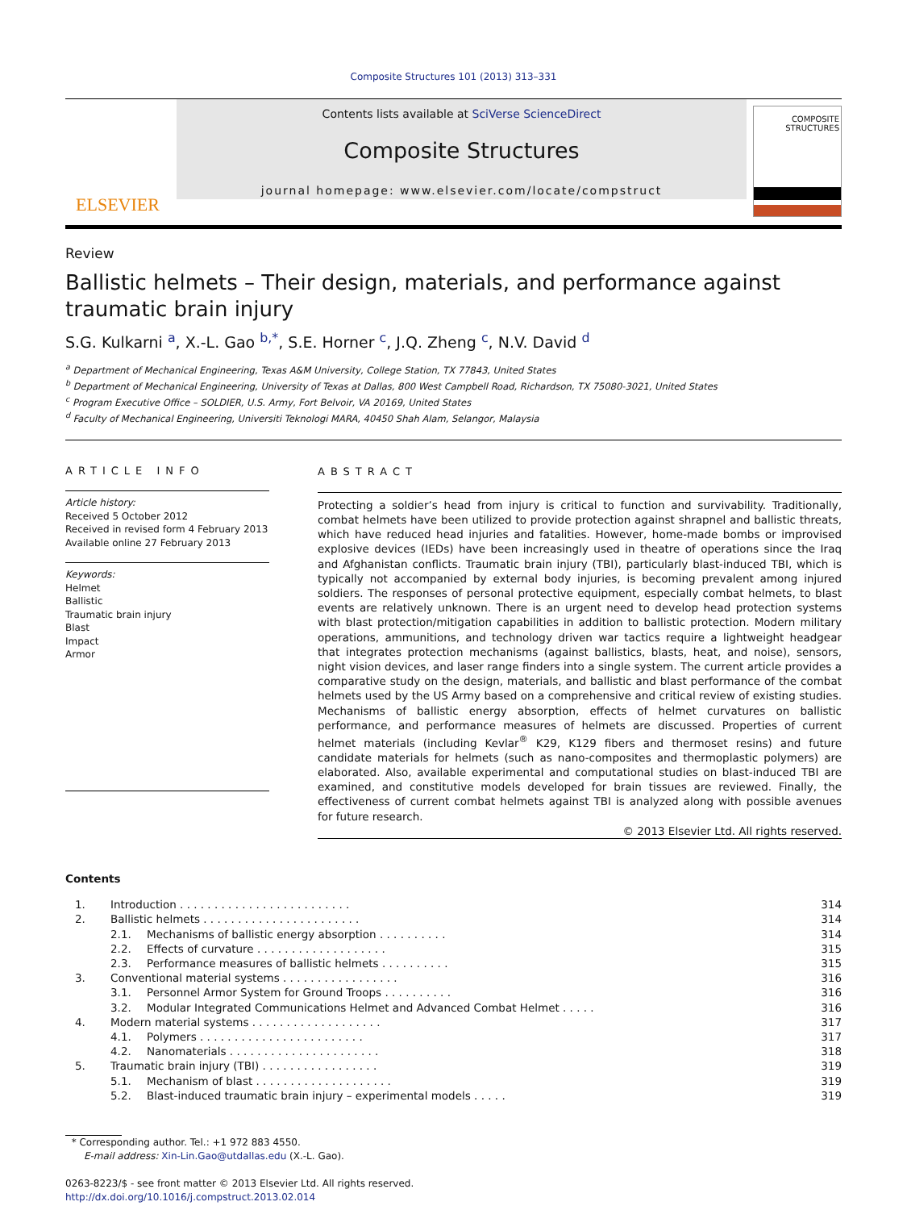Composite Structures 101 (2013) 313–331
ELSEVIER
Contents lists available at SciVerse ScienceDirect
Composite Structures
journal homepage: www.elsevier.com/locate/compstruct
COMPOSITE
STRUCTURES
Review
Ballistic helmets – Their design, materials, and performance against traumatic brain injury
S.G. Kulkarni <sup>a</sup>, X.-L. Gao <sup>b,*</sup>, S.E. Horner <sup>c</sup>, J.Q. Zheng <sup>c</sup>, N.V. David <sup>d</sup>
<sup>a</sup> Department of Mechanical Engineering, Texas A&M University, College Station, TX 77843, United States
<sup>b</sup> Department of Mechanical Engineering, University of Texas at Dallas, 800 West Campbell Road, Richardson, TX 75080-3021, United States
<sup>c</sup> Program Executive Office – SOLDIER, U.S. Army, Fort Belvoir, VA 20169, United States
<sup>d</sup> Faculty of Mechanical Engineering, Universiti Teknologi MARA, 40450 Shah Alam, Selangor, Malaysia
ARTICLE INFO
Article history:
Received 5 October 2012
Received in revised form 4 February 2013
Available online 27 February 2013
Keywords:
Helmet
Ballistic
Traumatic brain injury
Blast
Impact
Armor
ABSTRACT
Protecting a soldier’s head from injury is critical to function and survivability. Traditionally, combat helmets have been utilized to provide protection against shrapnel and ballistic threats, which have reduced head injuries and fatalities. However, home-made bombs or improvised explosive devices (IEDs) have been increasingly used in theatre of operations since the Iraq and Afghanistan conflicts. Traumatic brain injury (TBI), particularly blast-induced TBI, which is typically not accompanied by external body injuries, is becoming prevalent among injured soldiers. The responses of personal protective equipment, especially combat helmets, to blast events are relatively unknown. There is an urgent need to develop head protection systems with blast protection/mitigation capabilities in addition to ballistic protection. Modern military operations, ammunitions, and technology driven war tactics require a lightweight headgear that integrates protection mechanisms (against ballistics, blasts, heat, and noise), sensors, night vision devices, and laser range finders into a single system. The current article provides a comparative study on the design, materials, and ballistic and blast performance of the combat helmets used by the US Army based on a comprehensive and critical review of existing studies. Mechanisms of ballistic energy absorption, effects of helmet curvatures on ballistic performance, and performance measures of helmets are discussed. Properties of current helmet materials (including Kevlar<sup>®</sup> K29, K129 fibers and thermoset resins) and future candidate materials for helmets (such as nano-composites and thermoplastic polymers) are elaborated. Also, available experimental and computational studies on blast-induced TBI are examined, and constitutive models developed for brain tissues are reviewed. Finally, the effectiveness of current combat helmets against TBI is analyzed along with possible avenues for future research.
© 2013 Elsevier Ltd. All rights reserved.
Contents
| 1. | Introduction . . . . . . . . . . . . . . . . . . . . . . . . . | | 314 |
| 2. | Ballistic helmets . . . . . . . . . . . . . . . . . . . . . . . | | 314 |
| | 2.1. | Mechanisms of ballistic energy absorption . . . . . . . . . . | 314 |
| | 2.2. | Effects of curvature . . . . . . . . . . . . . . . . . . . | 315 |
| | 2.3. | Performance measures of ballistic helmets . . . . . . . . . . | 315 |
| 3. | Conventional material systems . . . . . . . . . . . . . . . . . | | 316 |
| | 3.1. | Personnel Armor System for Ground Troops . . . . . . . . . . | 316 |
| | 3.2. | Modular Integrated Communications Helmet and Advanced Combat Helmet . . . . . | 316 |
| 4. | Modern material systems . . . . . . . . . . . . . . . . . . . | | 317 |
| | 4.1. | Polymers . . . . . . . . . . . . . . . . . . . . . . . . | 317 |
| | 4.2. | Nanomaterials . . . . . . . . . . . . . . . . . . . . . . | 318 |
| 5. | Traumatic brain injury (TBI) . . . . . . . . . . . . . . . . . | | 319 |
| | 5.1. | Mechanism of blast . . . . . . . . . . . . . . . . . . . . | 319 |
| | 5.2. | Blast-induced traumatic brain injury – experimental models . . . . . | 319 |
* Corresponding author. Tel.: +1 972 883 4550.
E-mail address: Xin-Lin.Gao@utdallas.edu (X.-L. Gao).
0263-8223/$ - see front matter © 2013 Elsevier Ltd. All rights reserved.
http://dx.doi.org/10.1016/j.compstruct.2013.02.014